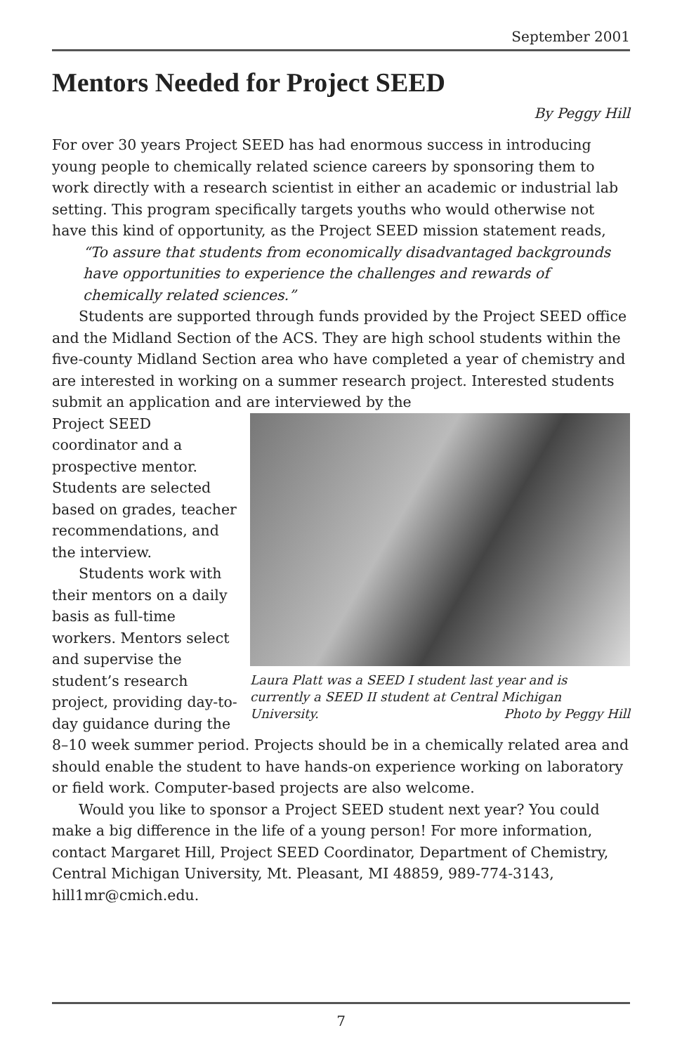September 2001
Mentors Needed for Project SEED
By Peggy Hill
For over 30 years Project SEED has had enormous success in introducing young people to chemically related science careers by sponsoring them to work directly with a research scientist in either an academic or industrial lab setting. This program specifically targets youths who would otherwise not have this kind of opportunity, as the Project SEED mission statement reads,
“To assure that students from economically disadvantaged backgrounds have opportunities to experience the challenges and rewards of chemically related sciences.”
Students are supported through funds provided by the Project SEED office and the Midland Section of the ACS. They are high school students within the five-county Midland Section area who have completed a year of chemistry and are interested in working on a summer research project. Interested students submit an application and are interviewed by the
Laura Platt was a SEED I student last year and is currently a SEED II student at Central Michigan University. Photo by Peggy Hill
Project SEED coordinator and a prospective mentor. Students are selected based on grades, teacher recommendations, and the interview.
Students work with their mentors on a daily basis as full-time workers. Mentors select and supervise the student’s research project, providing day-to-day guidance during the 8–10 week summer period. Projects should be in a chemically related area and should enable the student to have hands-on experience working on laboratory or field work. Computer-based projects are also welcome.
Would you like to sponsor a Project SEED student next year? You could make a big difference in the life of a young person! For more information, contact Margaret Hill, Project SEED Coordinator, Department of Chemistry, Central Michigan University, Mt. Pleasant, MI 48859, 989-774-3143, hill1mr@cmich.edu.
7